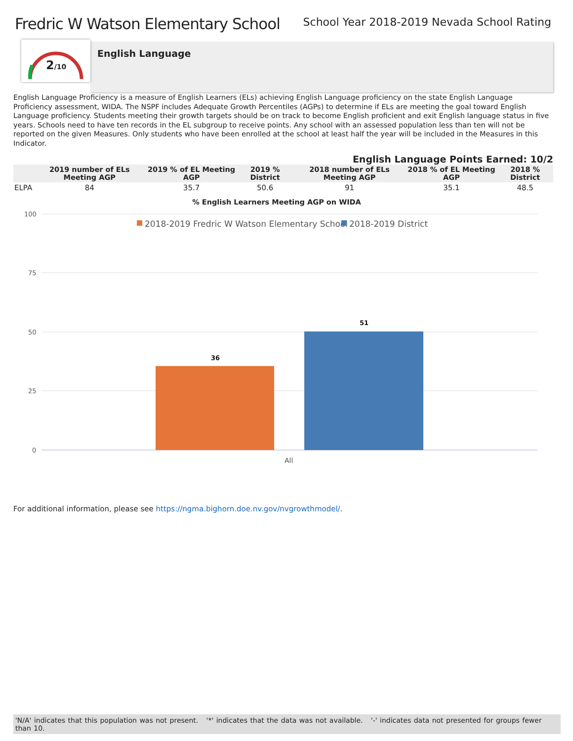Fredric W Watson Elementary School
School Year 2018-2019 Nevada School Rating
2/10
English Language
English Language Proficiency is a measure of English Learners (ELs) achieving English Language proficiency on the state English Language Proficiency assessment, WIDA. The NSPF includes Adequate Growth Percentiles (AGPs) to determine if ELs are meeting the goal toward English Language proficiency. Students meeting their growth targets should be on track to become English proficient and exit English language status in five years. Schools need to have ten records in the EL subgroup to receive points. Any school with an assessed population less than ten will not be reported on the given Measures. Only students who have been enrolled at the school at least half the year will be included in the Measures in this Indicator.
English Language Points Earned: 10/2
| | 2019 number of ELs Meeting AGP | 2019 % of EL Meeting AGP | 2019 % District | 2018 number of ELs Meeting AGP | 2018 % of EL Meeting AGP | 2018 % District |
| --- | --- | --- | --- | --- | --- | --- |
| ELPA | 84 | 35.7 | 50.6 | 91 | 35.1 | 48.5 |
% English Learners Meeting AGP on WIDA
100
75
50
25
0
2018-2019 Fredric W Watson Elementary School
2018-2019 District
36
51
All
For additional information, please see https://ngma.bighorn.doe.nv.gov/nvgrowthmodel/.
'N/A' indicates that this population was not present. '*' indicates that the data was not available. '-' indicates data not presented for groups fewer than 10.